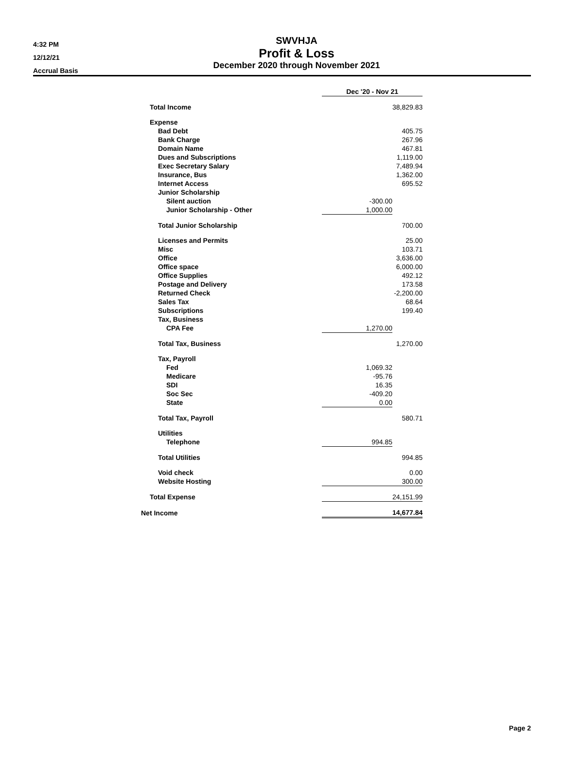4:32 PM
12/12/21
Accrual Basis
SWVHJA
Profit & Loss
December 2020 through November 2021
| | Dec '20 - Nov 21 | |
| Total Income | | 38,829.83 |
| Expense | | |
| Bad Debt | | 405.75 |
| Bank Charge | | 267.96 |
| Domain Name | | 467.81 |
| Dues and Subscriptions | | 1,119.00 |
| Exec Secretary Salary | | 7,489.94 |
| Insurance, Bus | | 1,362.00 |
| Internet Access | | 695.52 |
| Junior Scholarship | | |
| Silent auction | -300.00 | |
| Junior Scholarship - Other | 1,000.00 | |
| Total Junior Scholarship | | 700.00 |
| Licenses and Permits | | 25.00 |
| Misc | | 103.71 |
| Office | | 3,636.00 |
| Office space | | 6,000.00 |
| Office Supplies | | 492.12 |
| Postage and Delivery | | 173.58 |
| Returned Check | | -2,200.00 |
| Sales Tax | | 68.64 |
| Subscriptions | | 199.40 |
| Tax, Business | | |
| CPA Fee | 1,270.00 | |
| Total Tax, Business | | 1,270.00 |
| Tax, Payroll | | |
| Fed | 1,069.32 | |
| Medicare | -95.76 | |
| SDI | 16.35 | |
| Soc Sec | -409.20 | |
| State | 0.00 | |
| Total Tax, Payroll | | 580.71 |
| Utilities | | |
| Telephone | 994.85 | |
| Total Utilities | | 994.85 |
| Void check | | 0.00 |
| Website Hosting | | 300.00 |
| Total Expense | | 24,151.99 |
| Net Income | | 14,677.84 |
Page 2